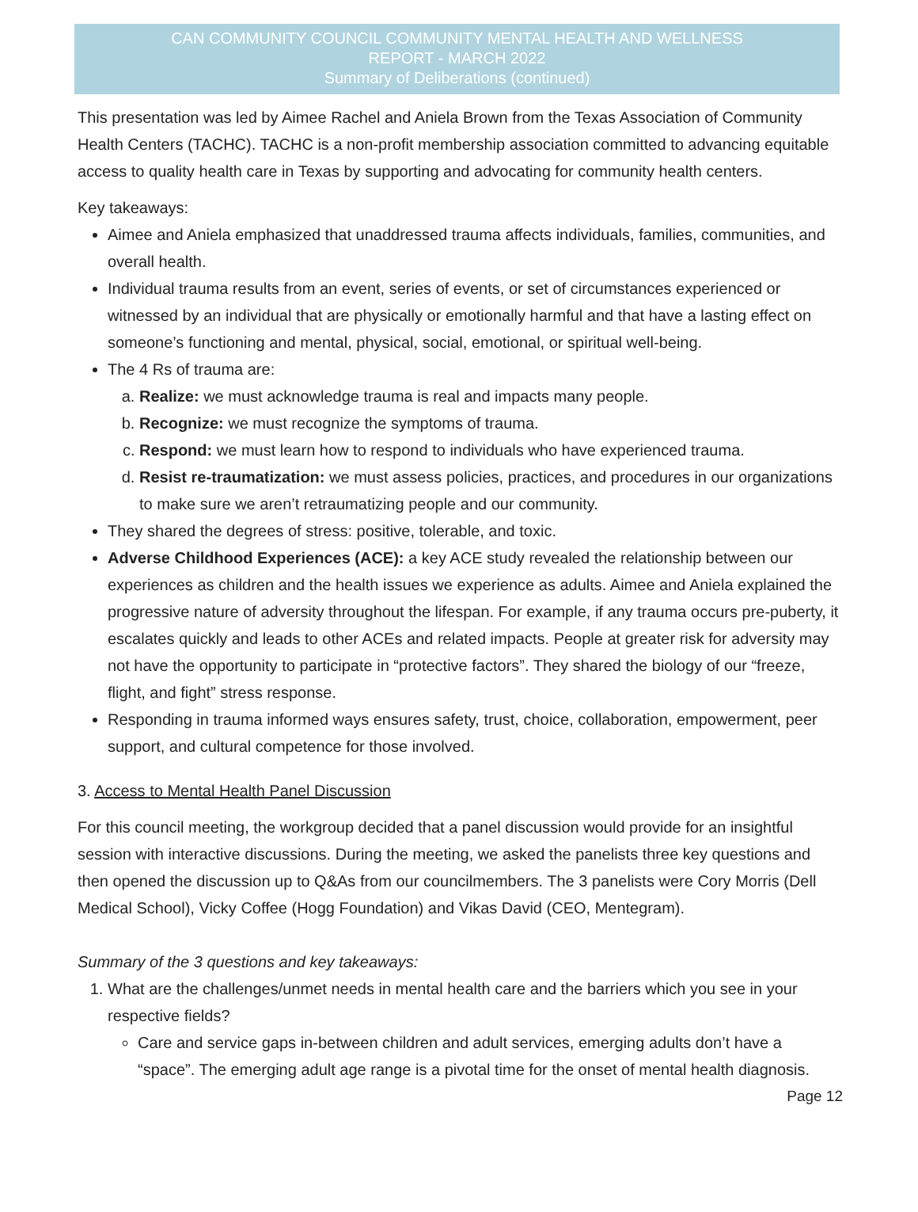CAN COMMUNITY COUNCIL COMMUNITY MENTAL HEALTH AND WELLNESS
REPORT - MARCH 2022
Summary of Deliberations (continued)
This presentation was led by Aimee Rachel and Aniela Brown from the Texas Association of Community Health Centers (TACHC). TACHC is a non-profit membership association committed to advancing equitable access to quality health care in Texas by supporting and advocating for community health centers.
Key takeaways:
Aimee and Aniela emphasized that unaddressed trauma affects individuals, families, communities, and overall health.
Individual trauma results from an event, series of events, or set of circumstances experienced or witnessed by an individual that are physically or emotionally harmful and that have a lasting effect on someone’s functioning and mental, physical, social, emotional, or spiritual well-being.
The 4 Rs of trauma are:
a. Realize: we must acknowledge trauma is real and impacts many people.
b. Recognize: we must recognize the symptoms of trauma.
c. Respond: we must learn how to respond to individuals who have experienced trauma.
d. Resist re-traumatization: we must assess policies, practices, and procedures in our organizations to make sure we aren’t retraumatizing people and our community.
They shared the degrees of stress: positive, tolerable, and toxic.
Adverse Childhood Experiences (ACE): a key ACE study revealed the relationship between our experiences as children and the health issues we experience as adults. Aimee and Aniela explained the progressive nature of adversity throughout the lifespan. For example, if any trauma occurs pre-puberty, it escalates quickly and leads to other ACEs and related impacts. People at greater risk for adversity may not have the opportunity to participate in “protective factors”. They shared the biology of our “freeze, flight, and fight” stress response.
Responding in trauma informed ways ensures safety, trust, choice, collaboration, empowerment, peer support, and cultural competence for those involved.
3. Access to Mental Health Panel Discussion
For this council meeting, the workgroup decided that a panel discussion would provide for an insightful session with interactive discussions. During the meeting, we asked the panelists three key questions and then opened the discussion up to Q&As from our councilmembers. The 3 panelists were Cory Morris (Dell Medical School), Vicky Coffee (Hogg Foundation) and Vikas David (CEO, Mentegram).
Summary of the 3 questions and key takeaways:
1. What are the challenges/unmet needs in mental health care and the barriers which you see in your respective fields?
Care and service gaps in-between children and adult services, emerging adults don’t have a “space”. The emerging adult age range is a pivotal time for the onset of mental health diagnosis.
Page 12